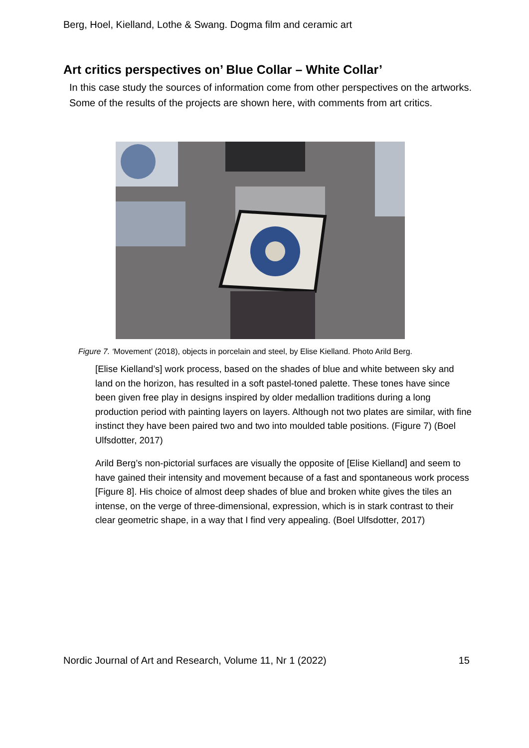Berg, Hoel, Kielland, Lothe & Swang. Dogma film and ceramic art
Art critics perspectives on’ Blue Collar – White Collar’
In this case study the sources of information come from other perspectives on the artworks. Some of the results of the projects are shown here, with comments from art critics.
Figure 7. ‘Movement’ (2018), objects in porcelain and steel, by Elise Kielland. Photo Arild Berg.
[Elise Kielland’s] work process, based on the shades of blue and white between sky and land on the horizon, has resulted in a soft pastel-toned palette. These tones have since been given free play in designs inspired by older medallion traditions during a long production period with painting layers on layers. Although not two plates are similar, with fine instinct they have been paired two and two into moulded table positions. (Figure 7) (Boel Ulfsdotter, 2017)
Arild Berg’s non-pictorial surfaces are visually the opposite of [Elise Kielland] and seem to have gained their intensity and movement because of a fast and spontaneous work process [Figure 8]. His choice of almost deep shades of blue and broken white gives the tiles an intense, on the verge of three-dimensional, expression, which is in stark contrast to their clear geometric shape, in a way that I find very appealing. (Boel Ulfsdotter, 2017)
Nordic Journal of Art and Research, Volume 11, Nr 1 (2022) 15